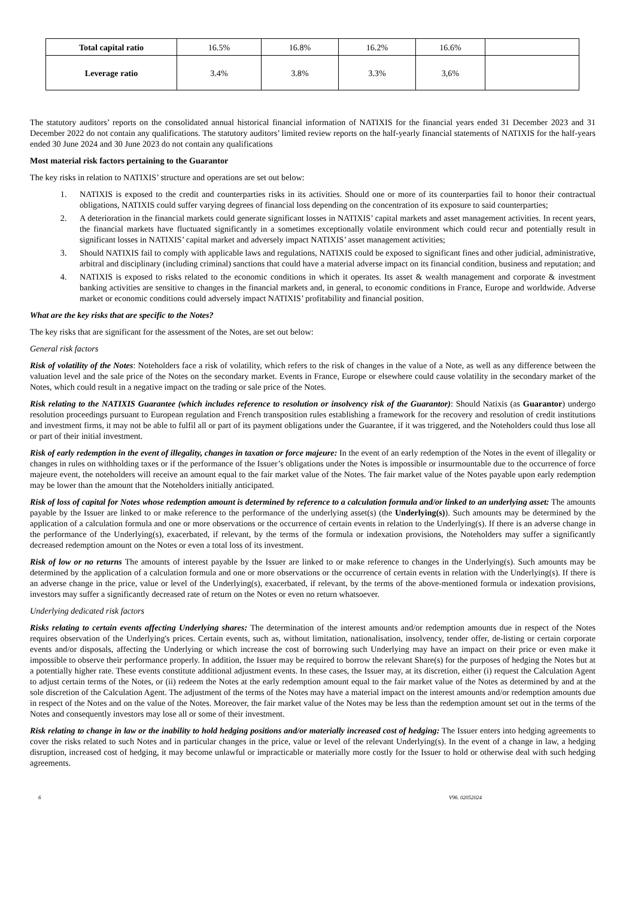| Total capital ratio | 16.5% | 16.8% | 16.2% | 16.6% | |
| Leverage ratio | 3.4% | 3.8% | 3.3% | 3,6% | |
The statutory auditors’ reports on the consolidated annual historical financial information of NATIXIS for the financial years ended 31 December 2023 and 31 December 2022 do not contain any qualifications. The statutory auditors’ limited review reports on the half-yearly financial statements of NATIXIS for the half-years ended 30 June 2024 and 30 June 2023 do not contain any qualifications
Most material risk factors pertaining to the Guarantor
The key risks in relation to NATIXIS’ structure and operations are set out below:
1. NATIXIS is exposed to the credit and counterparties risks in its activities. Should one or more of its counterparties fail to honor their contractual obligations, NATIXIS could suffer varying degrees of financial loss depending on the concentration of its exposure to said counterparties;
2. A deterioration in the financial markets could generate significant losses in NATIXIS’ capital markets and asset management activities. In recent years, the financial markets have fluctuated significantly in a sometimes exceptionally volatile environment which could recur and potentially result in significant losses in NATIXIS’ capital market and adversely impact NATIXIS’ asset management activities;
3. Should NATIXIS fail to comply with applicable laws and regulations, NATIXIS could be exposed to significant fines and other judicial, administrative, arbitral and disciplinary (including criminal) sanctions that could have a material adverse impact on its financial condition, business and reputation; and
4. NATIXIS is exposed to risks related to the economic conditions in which it operates. Its asset & wealth management and corporate & investment banking activities are sensitive to changes in the financial markets and, in general, to economic conditions in France, Europe and worldwide. Adverse market or economic conditions could adversely impact NATIXIS’ profitability and financial position.
What are the key risks that are specific to the Notes?
The key risks that are significant for the assessment of the Notes, are set out below:
General risk factors
Risk of volatility of the Notes: Noteholders face a risk of volatility, which refers to the risk of changes in the value of a Note, as well as any difference between the valuation level and the sale price of the Notes on the secondary market. Events in France, Europe or elsewhere could cause volatility in the secondary market of the Notes, which could result in a negative impact on the trading or sale price of the Notes.
Risk relating to the NATIXIS Guarantee (which includes reference to resolution or insolvency risk of the Guarantor): Should Natixis (as Guarantor) undergo resolution proceedings pursuant to European regulation and French transposition rules establishing a framework for the recovery and resolution of credit institutions and investment firms, it may not be able to fulfil all or part of its payment obligations under the Guarantee, if it was triggered, and the Noteholders could thus lose all or part of their initial investment.
Risk of early redemption in the event of illegality, changes in taxation or force majeure: In the event of an early redemption of the Notes in the event of illegality or changes in rules on withholding taxes or if the performance of the Issuer’s obligations under the Notes is impossible or insurmountable due to the occurrence of force majeure event, the noteholders will receive an amount equal to the fair market value of the Notes. The fair market value of the Notes payable upon early redemption may be lower than the amount that the Noteholders initially anticipated.
Risk of loss of capital for Notes whose redemption amount is determined by reference to a calculation formula and/or linked to an underlying asset: The amounts payable by the Issuer are linked to or make reference to the performance of the underlying asset(s) (the Underlying(s)). Such amounts may be determined by the application of a calculation formula and one or more observations or the occurrence of certain events in relation to the Underlying(s). If there is an adverse change in the performance of the Underlying(s), exacerbated, if relevant, by the terms of the formula or indexation provisions, the Noteholders may suffer a significantly decreased redemption amount on the Notes or even a total loss of its investment.
Risk of low or no returns The amounts of interest payable by the Issuer are linked to or make reference to changes in the Underlying(s). Such amounts may be determined by the application of a calculation formula and one or more observations or the occurrence of certain events in relation with the Underlying(s). If there is an adverse change in the price, value or level of the Underlying(s), exacerbated, if relevant, by the terms of the above-mentioned formula or indexation provisions, investors may suffer a significantly decreased rate of return on the Notes or even no return whatsoever.
Underlying dedicated risk factors
Risks relating to certain events affecting Underlying shares: The determination of the interest amounts and/or redemption amounts due in respect of the Notes requires observation of the Underlying's prices. Certain events, such as, without limitation, nationalisation, insolvency, tender offer, de-listing or certain corporate events and/or disposals, affecting the Underlying or which increase the cost of borrowing such Underlying may have an impact on their price or even make it impossible to observe their performance properly. In addition, the Issuer may be required to borrow the relevant Share(s) for the purposes of hedging the Notes but at a potentially higher rate. These events constitute additional adjustment events. In these cases, the Issuer may, at its discretion, either (i) request the Calculation Agent to adjust certain terms of the Notes, or (ii) redeem the Notes at the early redemption amount equal to the fair market value of the Notes as determined by and at the sole discretion of the Calculation Agent. The adjustment of the terms of the Notes may have a material impact on the interest amounts and/or redemption amounts due in respect of the Notes and on the value of the Notes. Moreover, the fair market value of the Notes may be less than the redemption amount set out in the terms of the Notes and consequently investors may lose all or some of their investment.
Risk relating to change in law or the inability to hold hedging positions and/or materially increased cost of hedging: The Issuer enters into hedging agreements to cover the risks related to such Notes and in particular changes in the price, value or level of the relevant Underlying(s). In the event of a change in law, a hedging disruption, increased cost of hedging, it may become unlawful or impracticable or materially more costly for the Issuer to hold or otherwise deal with such hedging agreements.
6 V96. 02052024